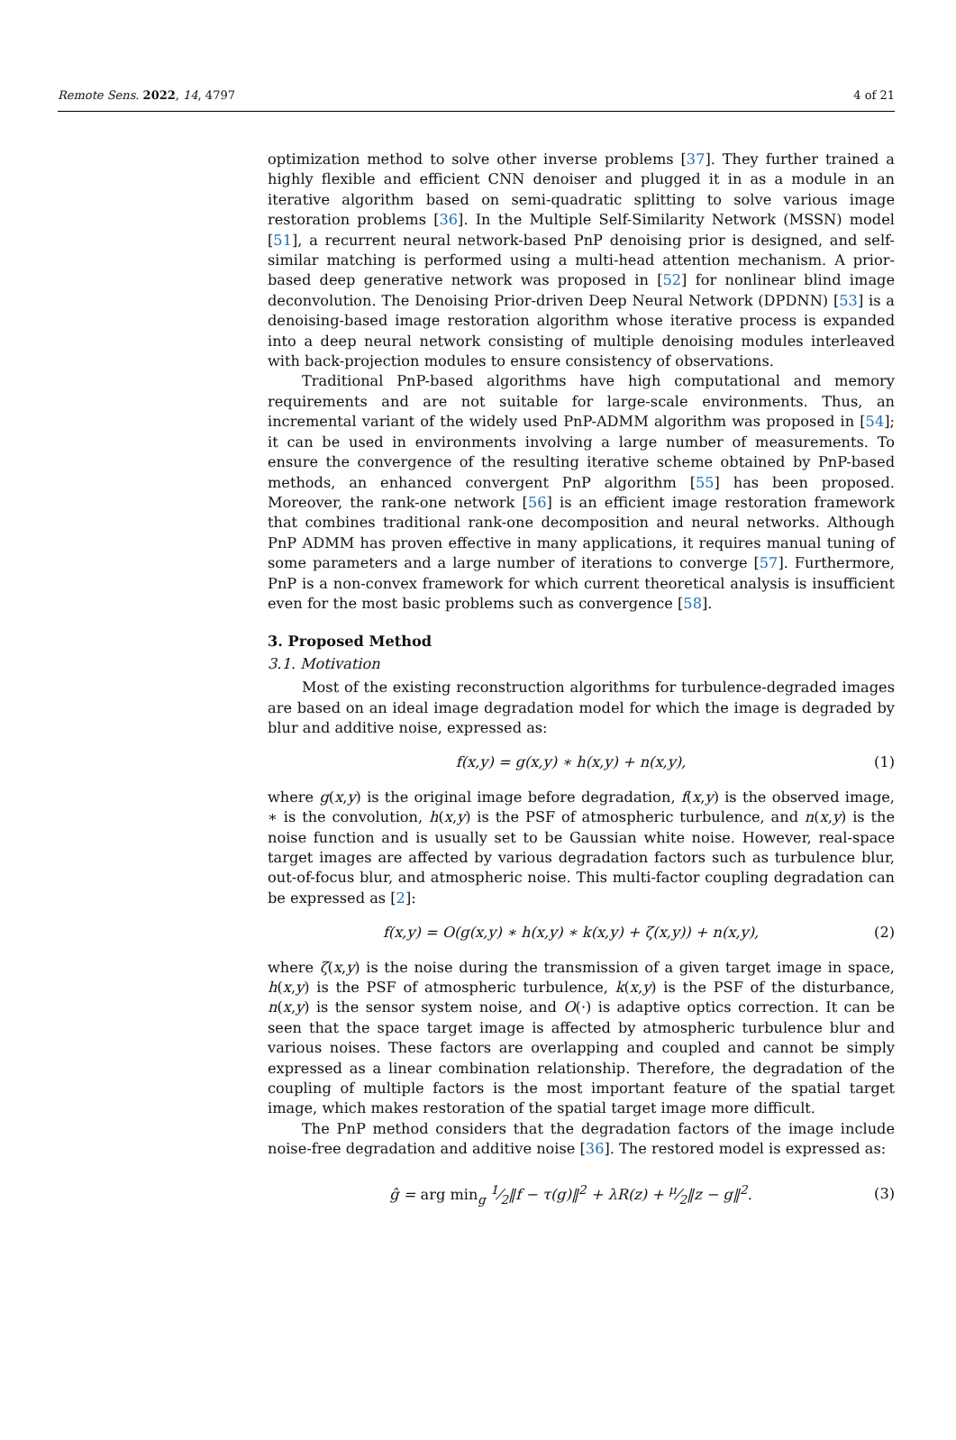Remote Sens. 2022, 14, 4797 4 of 21
optimization method to solve other inverse problems [37]. They further trained a highly flexible and efficient CNN denoiser and plugged it in as a module in an iterative algorithm based on semi-quadratic splitting to solve various image restoration problems [36]. In the Multiple Self-Similarity Network (MSSN) model [51], a recurrent neural network-based PnP denoising prior is designed, and self-similar matching is performed using a multi-head attention mechanism. A prior-based deep generative network was proposed in [52] for nonlinear blind image deconvolution. The Denoising Prior-driven Deep Neural Network (DPDNN) [53] is a denoising-based image restoration algorithm whose iterative process is expanded into a deep neural network consisting of multiple denoising modules interleaved with back-projection modules to ensure consistency of observations.
Traditional PnP-based algorithms have high computational and memory requirements and are not suitable for large-scale environments. Thus, an incremental variant of the widely used PnP-ADMM algorithm was proposed in [54]; it can be used in environments involving a large number of measurements. To ensure the convergence of the resulting iterative scheme obtained by PnP-based methods, an enhanced convergent PnP algorithm [55] has been proposed. Moreover, the rank-one network [56] is an efficient image restoration framework that combines traditional rank-one decomposition and neural networks. Although PnP ADMM has proven effective in many applications, it requires manual tuning of some parameters and a large number of iterations to converge [57]. Furthermore, PnP is a non-convex framework for which current theoretical analysis is insufficient even for the most basic problems such as convergence [58].
3. Proposed Method
3.1. Motivation
Most of the existing reconstruction algorithms for turbulence-degraded images are based on an ideal image degradation model for which the image is degraded by blur and additive noise, expressed as:
f(x,y) = g(x,y) ∗ h(x,y) + n(x,y), (1)
where g(x,y) is the original image before degradation, f(x,y) is the observed image, ∗ is the convolution, h(x,y) is the PSF of atmospheric turbulence, and n(x,y) is the noise function and is usually set to be Gaussian white noise. However, real-space target images are affected by various degradation factors such as turbulence blur, out-of-focus blur, and atmospheric noise. This multi-factor coupling degradation can be expressed as [2]:
f(x,y) = O(g(x,y) ∗ h(x,y) ∗ k(x,y) + ζ(x,y)) + n(x,y), (2)
where ζ(x,y) is the noise during the transmission of a given target image in space, h(x,y) is the PSF of atmospheric turbulence, k(x,y) is the PSF of the disturbance, n(x,y) is the sensor system noise, and O(·) is adaptive optics correction. It can be seen that the space target image is affected by atmospheric turbulence blur and various noises. These factors are overlapping and coupled and cannot be simply expressed as a linear combination relationship. Therefore, the degradation of the coupling of multiple factors is the most important feature of the spatial target image, which makes restoration of the spatial target image more difficult.
The PnP method considers that the degradation factors of the image include noise-free degradation and additive noise [36]. The restored model is expressed as:
ĝ = arg min<sub>g</sub> 1⁄2‖f − τ(g)‖<sup>2</sup> + λR(z) + μ⁄2‖z − g‖<sup>2</sup>. (3)